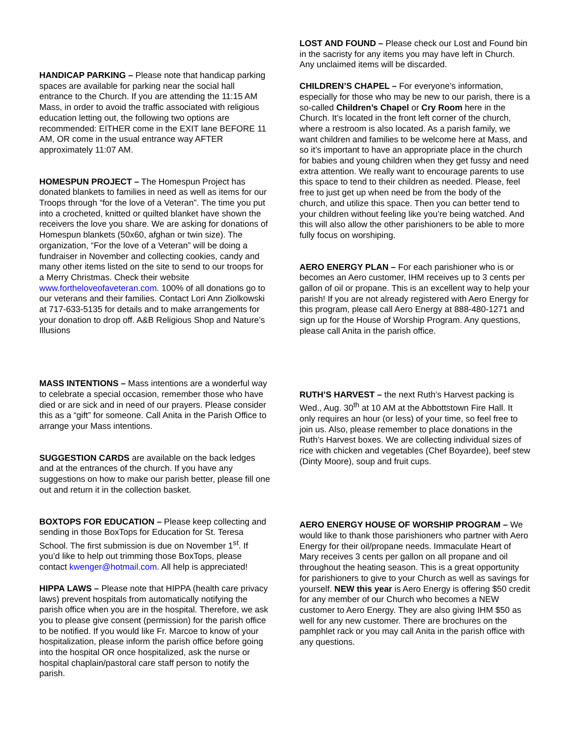HANDICAP PARKING – Please note that handicap parking spaces are available for parking near the social hall entrance to the Church. If you are attending the 11:15 AM Mass, in order to avoid the traffic associated with religious education letting out, the following two options are recommended: EITHER come in the EXIT lane BEFORE 11 AM, OR come in the usual entrance way AFTER approximately 11:07 AM.
HOMESPUN PROJECT – The Homespun Project has donated blankets to families in need as well as items for our Troops through “for the love of a Veteran”. The time you put into a crocheted, knitted or quilted blanket have shown the receivers the love you share. We are asking for donations of Homespun blankets (50x60, afghan or twin size). The organization, “For the love of a Veteran” will be doing a fundraiser in November and collecting cookies, candy and many other items listed on the site to send to our troops for a Merry Christmas. Check their website www.fortheloveofaveteran.com. 100% of all donations go to our veterans and their families. Contact Lori Ann Ziolkowski at 717-633-5135 for details and to make arrangements for your donation to drop off. A&B Religious Shop and Nature’s Illusions
MASS INTENTIONS – Mass intentions are a wonderful way to celebrate a special occasion, remember those who have died or are sick and in need of our prayers. Please consider this as a “gift” for someone. Call Anita in the Parish Office to arrange your Mass intentions.
SUGGESTION CARDS are available on the back ledges and at the entrances of the church. If you have any suggestions on how to make our parish better, please fill one out and return it in the collection basket.
BOXTOPS FOR EDUCATION – Please keep collecting and sending in those BoxTops for Education for St. Teresa School. The first submission is due on November 1<sup>st</sup>. If you’d like to help out trimming those BoxTops, please contact kwenger@hotmail.com. All help is appreciated!
HIPPA LAWS – Please note that HIPPA (health care privacy laws) prevent hospitals from automatically notifying the parish office when you are in the hospital. Therefore, we ask you to please give consent (permission) for the parish office to be notified. If you would like Fr. Marcoe to know of your hospitalization, please inform the parish office before going into the hospital OR once hospitalized, ask the nurse or hospital chaplain/pastoral care staff person to notify the parish.
LOST AND FOUND – Please check our Lost and Found bin in the sacristy for any items you may have left in Church. Any unclaimed items will be discarded.
CHILDREN’S CHAPEL – For everyone’s information, especially for those who may be new to our parish, there is a so-called Children’s Chapel or Cry Room here in the Church. It’s located in the front left corner of the church, where a restroom is also located. As a parish family, we want children and families to be welcome here at Mass, and so it’s important to have an appropriate place in the church for babies and young children when they get fussy and need extra attention. We really want to encourage parents to use this space to tend to their children as needed. Please, feel free to just get up when need be from the body of the church, and utilize this space. Then you can better tend to your children without feeling like you’re being watched. And this will also allow the other parishioners to be able to more fully focus on worshiping.
AERO ENERGY PLAN – For each parishioner who is or becomes an Aero customer, IHM receives up to 3 cents per gallon of oil or propane. This is an excellent way to help your parish! If you are not already registered with Aero Energy for this program, please call Aero Energy at 888-480-1271 and sign up for the House of Worship Program. Any questions, please call Anita in the parish office.
RUTH’S HARVEST – the next Ruth’s Harvest packing is Wed., Aug. 30<sup>th</sup> at 10 AM at the Abbottstown Fire Hall. It only requires an hour (or less) of your time, so feel free to join us. Also, please remember to place donations in the Ruth’s Harvest boxes. We are collecting individual sizes of rice with chicken and vegetables (Chef Boyardee), beef stew (Dinty Moore), soup and fruit cups.
AERO ENERGY HOUSE OF WORSHIP PROGRAM – We would like to thank those parishioners who partner with Aero Energy for their oil/propane needs. Immaculate Heart of Mary receives 3 cents per gallon on all propane and oil throughout the heating season. This is a great opportunity for parishioners to give to your Church as well as savings for yourself. NEW this year is Aero Energy is offering $50 credit for any member of our Church who becomes a NEW customer to Aero Energy. They are also giving IHM $50 as well for any new customer. There are brochures on the pamphlet rack or you may call Anita in the parish office with any questions.